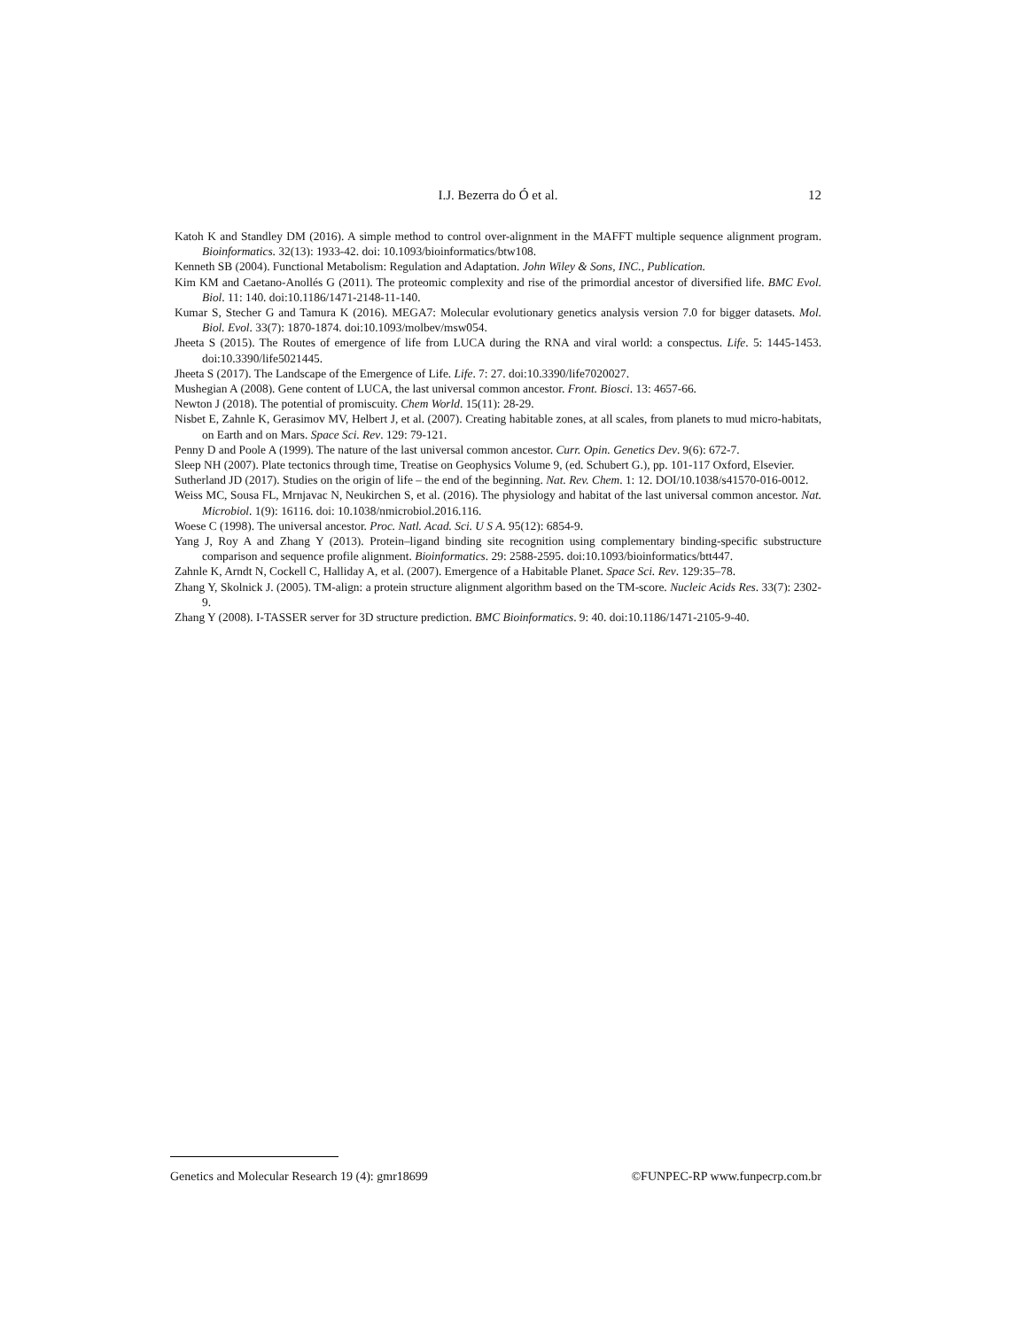I.J. Bezerra do Ó et al.
12
Katoh K and Standley DM (2016). A simple method to control over-alignment in the MAFFT multiple sequence alignment program. Bioinformatics. 32(13): 1933-42. doi: 10.1093/bioinformatics/btw108.
Kenneth SB (2004). Functional Metabolism: Regulation and Adaptation. John Wiley & Sons, INC., Publication.
Kim KM and Caetano-Anollés G (2011). The proteomic complexity and rise of the primordial ancestor of diversified life. BMC Evol. Biol. 11: 140. doi:10.1186/1471-2148-11-140.
Kumar S, Stecher G and Tamura K (2016). MEGA7: Molecular evolutionary genetics analysis version 7.0 for bigger datasets. Mol. Biol. Evol. 33(7): 1870-1874. doi:10.1093/molbev/msw054.
Jheeta S (2015). The Routes of emergence of life from LUCA during the RNA and viral world: a conspectus. Life. 5: 1445-1453. doi:10.3390/life5021445.
Jheeta S (2017). The Landscape of the Emergence of Life. Life. 7: 27. doi:10.3390/life7020027.
Mushegian A (2008). Gene content of LUCA, the last universal common ancestor. Front. Biosci. 13: 4657-66.
Newton J (2018). The potential of promiscuity. Chem World. 15(11): 28-29.
Nisbet E, Zahnle K, Gerasimov MV, Helbert J, et al. (2007). Creating habitable zones, at all scales, from planets to mud micro-habitats, on Earth and on Mars. Space Sci. Rev. 129: 79-121.
Penny D and Poole A (1999). The nature of the last universal common ancestor. Curr. Opin. Genetics Dev. 9(6): 672-7.
Sleep NH (2007). Plate tectonics through time, Treatise on Geophysics Volume 9, (ed. Schubert G.), pp. 101-117 Oxford, Elsevier.
Sutherland JD (2017). Studies on the origin of life – the end of the beginning. Nat. Rev. Chem. 1: 12. DOI/10.1038/s41570-016-0012.
Weiss MC, Sousa FL, Mrnjavac N, Neukirchen S, et al. (2016). The physiology and habitat of the last universal common ancestor. Nat. Microbiol. 1(9): 16116. doi: 10.1038/nmicrobiol.2016.116.
Woese C (1998). The universal ancestor. Proc. Natl. Acad. Sci. U S A. 95(12): 6854-9.
Yang J, Roy A and Zhang Y (2013). Protein–ligand binding site recognition using complementary binding-specific substructure comparison and sequence profile alignment. Bioinformatics. 29: 2588-2595. doi:10.1093/bioinformatics/btt447.
Zahnle K, Arndt N, Cockell C, Halliday A, et al. (2007). Emergence of a Habitable Planet. Space Sci. Rev. 129:35–78.
Zhang Y, Skolnick J. (2005). TM-align: a protein structure alignment algorithm based on the TM-score. Nucleic Acids Res. 33(7): 2302-9.
Zhang Y (2008). I-TASSER server for 3D structure prediction. BMC Bioinformatics. 9: 40. doi:10.1186/1471-2105-9-40.
Genetics and Molecular Research 19 (4): gmr18699 ©FUNPEC-RP www.funpecrp.com.br